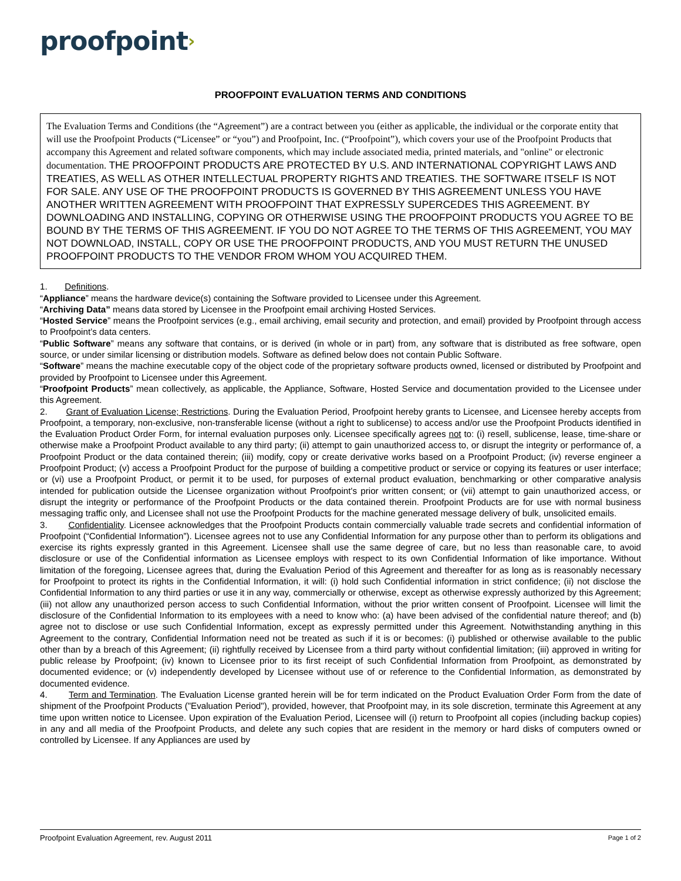proofpoint›
PROOFPOINT EVALUATION TERMS AND CONDITIONS
The Evaluation Terms and Conditions (the “Agreement”) are a contract between you (either as applicable, the individual or the corporate entity that will use the Proofpoint Products (“Licensee” or “you”) and Proofpoint, Inc. (“Proofpoint”), which covers your use of the Proofpoint Products that accompany this Agreement and related software components, which may include associated media, printed materials, and "online" or electronic documentation. THE PROOFPOINT PRODUCTS ARE PROTECTED BY U.S. AND INTERNATIONAL COPYRIGHT LAWS AND TREATIES, AS WELL AS OTHER INTELLECTUAL PROPERTY RIGHTS AND TREATIES. THE SOFTWARE ITSELF IS NOT FOR SALE. ANY USE OF THE PROOFPOINT PRODUCTS IS GOVERNED BY THIS AGREEMENT UNLESS YOU HAVE ANOTHER WRITTEN AGREEMENT WITH PROOFPOINT THAT EXPRESSLY SUPERCEDES THIS AGREEMENT. BY DOWNLOADING AND INSTALLING, COPYING OR OTHERWISE USING THE PROOFPOINT PRODUCTS YOU AGREE TO BE BOUND BY THE TERMS OF THIS AGREEMENT. IF YOU DO NOT AGREE TO THE TERMS OF THIS AGREEMENT, YOU MAY NOT DOWNLOAD, INSTALL, COPY OR USE THE PROOFPOINT PRODUCTS, AND YOU MUST RETURN THE UNUSED PROOFPOINT PRODUCTS TO THE VENDOR FROM WHOM YOU ACQUIRED THEM.
1. Definitions.
“Appliance” means the hardware device(s) containing the Software provided to Licensee under this Agreement.
“Archiving Data” means data stored by Licensee in the Proofpoint email archiving Hosted Services.
“Hosted Service” means the Proofpoint services (e.g., email archiving, email security and protection, and email) provided by Proofpoint through access to Proofpoint’s data centers.
“Public Software” means any software that contains, or is derived (in whole or in part) from, any software that is distributed as free software, open source, or under similar licensing or distribution models. Software as defined below does not contain Public Software.
“Software” means the machine executable copy of the object code of the proprietary software products owned, licensed or distributed by Proofpoint and provided by Proofpoint to Licensee under this Agreement.
“Proofpoint Products” mean collectively, as applicable, the Appliance, Software, Hosted Service and documentation provided to the Licensee under this Agreement.
2. Grant of Evaluation License; Restrictions. During the Evaluation Period, Proofpoint hereby grants to Licensee, and Licensee hereby accepts from Proofpoint, a temporary, non-exclusive, non-transferable license (without a right to sublicense) to access and/or use the Proofpoint Products identified in the Evaluation Product Order Form, for internal evaluation purposes only. Licensee specifically agrees not to: (i) resell, sublicense, lease, time-share or otherwise make a Proofpoint Product available to any third party; (ii) attempt to gain unauthorized access to, or disrupt the integrity or performance of, a Proofpoint Product or the data contained therein; (iii) modify, copy or create derivative works based on a Proofpoint Product; (iv) reverse engineer a Proofpoint Product; (v) access a Proofpoint Product for the purpose of building a competitive product or service or copying its features or user interface; or (vi) use a Proofpoint Product, or permit it to be used, for purposes of external product evaluation, benchmarking or other comparative analysis intended for publication outside the Licensee organization without Proofpoint's prior written consent; or (vii) attempt to gain unauthorized access, or disrupt the integrity or performance of the Proofpoint Products or the data contained therein. Proofpoint Products are for use with normal business messaging traffic only, and Licensee shall not use the Proofpoint Products for the machine generated message delivery of bulk, unsolicited emails.
3. Confidentiality. Licensee acknowledges that the Proofpoint Products contain commercially valuable trade secrets and confidential information of Proofpoint (“Confidential Information”). Licensee agrees not to use any Confidential Information for any purpose other than to perform its obligations and exercise its rights expressly granted in this Agreement. Licensee shall use the same degree of care, but no less than reasonable care, to avoid disclosure or use of the Confidential information as Licensee employs with respect to its own Confidential Information of like importance. Without limitation of the foregoing, Licensee agrees that, during the Evaluation Period of this Agreement and thereafter for as long as is reasonably necessary for Proofpoint to protect its rights in the Confidential Information, it will: (i) hold such Confidential information in strict confidence; (ii) not disclose the Confidential Information to any third parties or use it in any way, commercially or otherwise, except as otherwise expressly authorized by this Agreement; (iii) not allow any unauthorized person access to such Confidential Information, without the prior written consent of Proofpoint. Licensee will limit the disclosure of the Confidential Information to its employees with a need to know who: (a) have been advised of the confidential nature thereof; and (b) agree not to disclose or use such Confidential Information, except as expressly permitted under this Agreement. Notwithstanding anything in this Agreement to the contrary, Confidential Information need not be treated as such if it is or becomes: (i) published or otherwise available to the public other than by a breach of this Agreement; (ii) rightfully received by Licensee from a third party without confidential limitation; (iii) approved in writing for public release by Proofpoint; (iv) known to Licensee prior to its first receipt of such Confidential Information from Proofpoint, as demonstrated by documented evidence; or (v) independently developed by Licensee without use of or reference to the Confidential Information, as demonstrated by documented evidence.
4. Term and Termination. The Evaluation License granted herein will be for term indicated on the Product Evaluation Order Form from the date of shipment of the Proofpoint Products ("Evaluation Period"), provided, however, that Proofpoint may, in its sole discretion, terminate this Agreement at any time upon written notice to Licensee. Upon expiration of the Evaluation Period, Licensee will (i) return to Proofpoint all copies (including backup copies) in any and all media of the Proofpoint Products, and delete any such copies that are resident in the memory or hard disks of computers owned or controlled by Licensee. If any Appliances are used by
Proofpoint Evaluation Agreement, rev. August 2011 Page 1 of 2